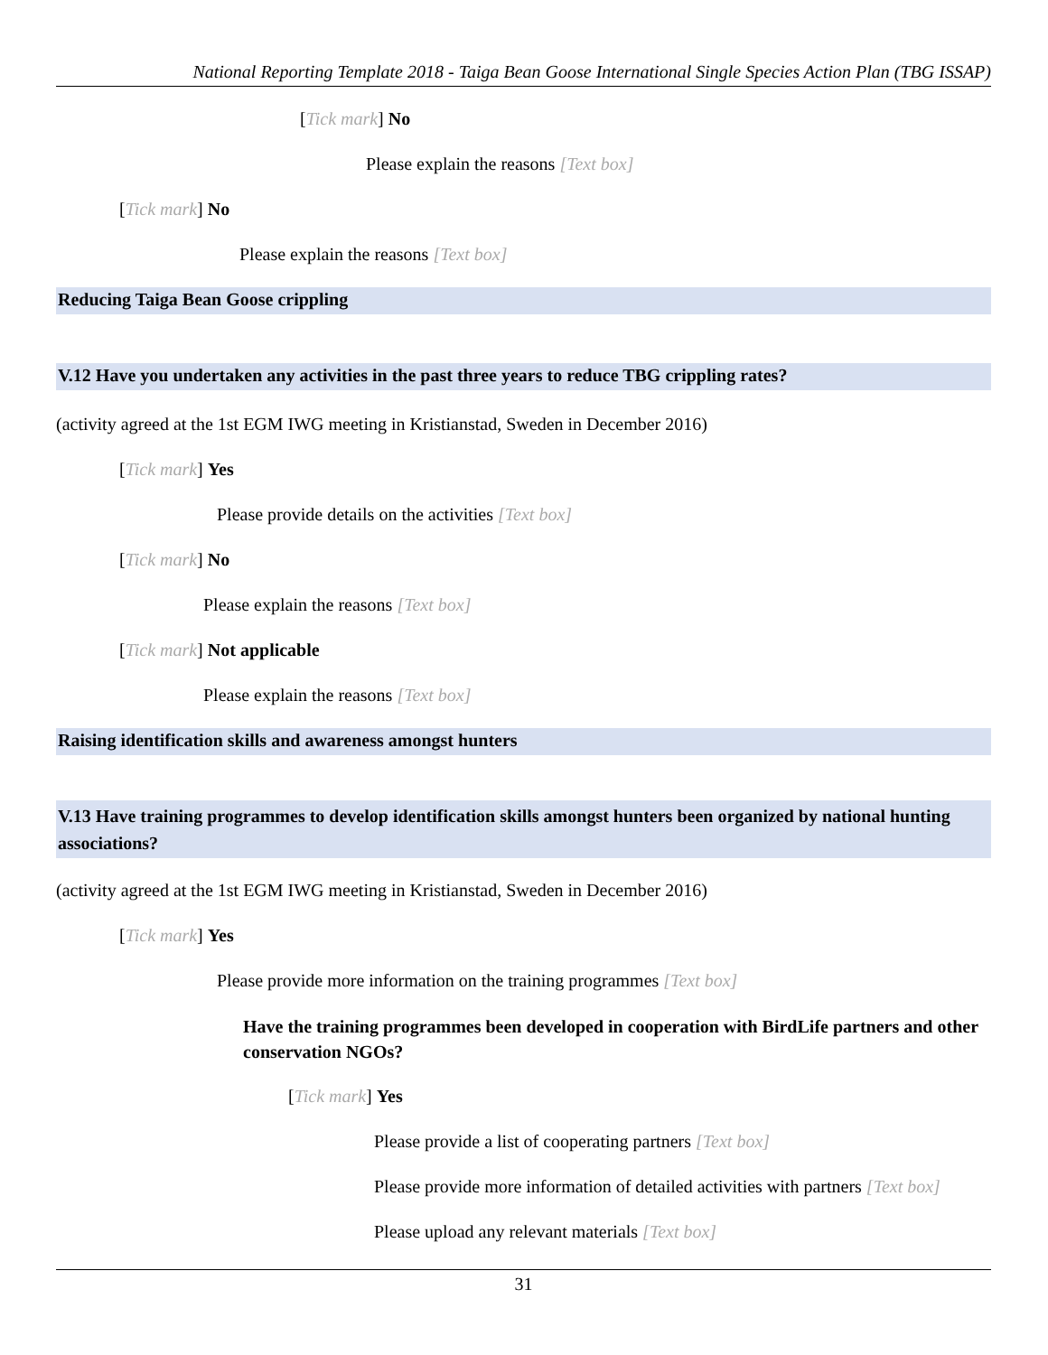National Reporting Template 2018 - Taiga Bean Goose International Single Species Action Plan (TBG ISSAP)
[Tick mark] No
Please explain the reasons [Text box]
[Tick mark] No
Please explain the reasons [Text box]
Reducing Taiga Bean Goose crippling
V.12 Have you undertaken any activities in the past three years to reduce TBG crippling rates?
(activity agreed at the 1st EGM IWG meeting in Kristianstad, Sweden in December 2016)
[Tick mark] Yes
Please provide details on the activities [Text box]
[Tick mark] No
Please explain the reasons [Text box]
[Tick mark] Not applicable
Please explain the reasons [Text box]
Raising identification skills and awareness amongst hunters
V.13 Have training programmes to develop identification skills amongst hunters been organized by national hunting associations?
(activity agreed at the 1st EGM IWG meeting in Kristianstad, Sweden in December 2016)
[Tick mark] Yes
Please provide more information on the training programmes [Text box]
Have the training programmes been developed in cooperation with BirdLife partners and other conservation NGOs?
[Tick mark] Yes
Please provide a list of cooperating partners [Text box]
Please provide more information of detailed activities with partners [Text box]
Please upload any relevant materials [Text box]
31